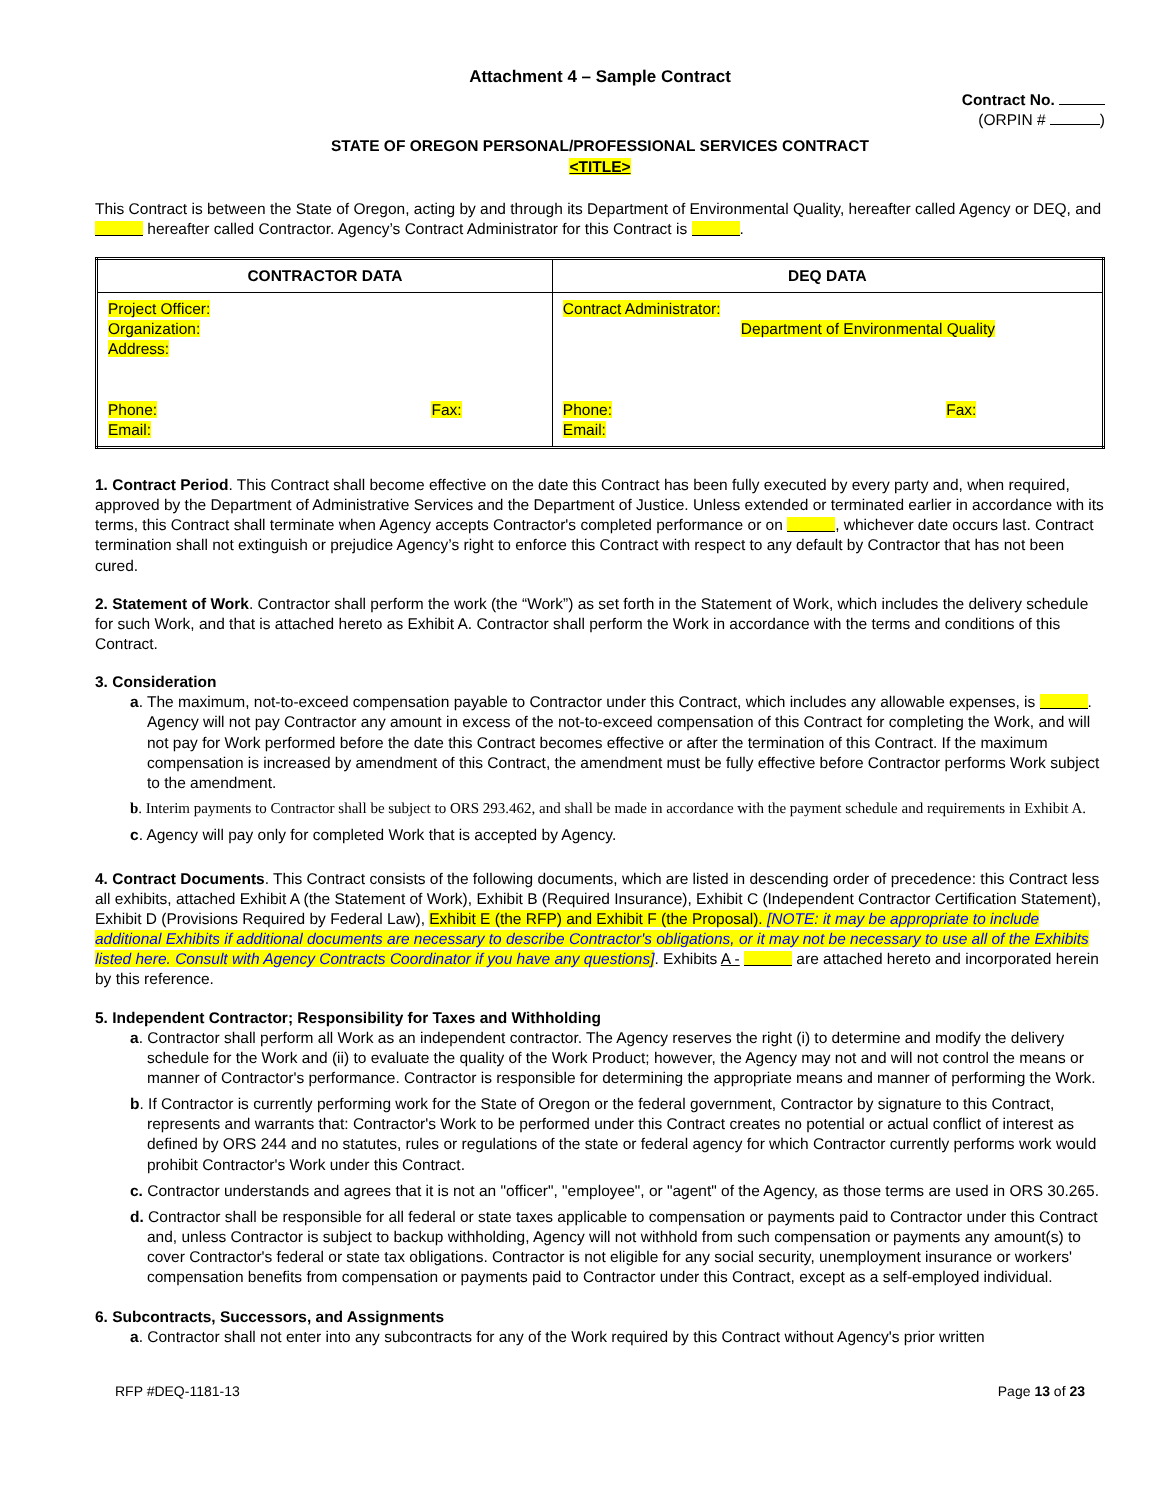Attachment 4 – Sample Contract
Contract No.
(ORPIN # )
STATE OF OREGON PERSONAL/PROFESSIONAL SERVICES CONTRACT
<TITLE>
This Contract is between the State of Oregon, acting by and through its Department of Environmental Quality, hereafter called Agency or DEQ, and hereafter called Contractor. Agency’s Contract Administrator for this Contract is .
| CONTRACTOR DATA | DEQ DATA |
| --- | --- |
| Project Officer: Organization: Address: Phone: Fax: Email: | Contract Administrator: Department of Environmental Quality Phone: Fax: Email: |
1. Contract Period. This Contract shall become effective on the date this Contract has been fully executed by every party and, when required, approved by the Department of Administrative Services and the Department of Justice. Unless extended or terminated earlier in accordance with its terms, this Contract shall terminate when Agency accepts Contractor's completed performance or on , whichever date occurs last. Contract termination shall not extinguish or prejudice Agency’s right to enforce this Contract with respect to any default by Contractor that has not been cured.
2. Statement of Work. Contractor shall perform the work (the “Work”) as set forth in the Statement of Work, which includes the delivery schedule for such Work, and that is attached hereto as Exhibit A. Contractor shall perform the Work in accordance with the terms and conditions of this Contract.
3. Consideration
a. The maximum, not-to-exceed compensation payable to Contractor under this Contract, which includes any allowable expenses, is . Agency will not pay Contractor any amount in excess of the not-to-exceed compensation of this Contract for completing the Work, and will not pay for Work performed before the date this Contract becomes effective or after the termination of this Contract. If the maximum compensation is increased by amendment of this Contract, the amendment must be fully effective before Contractor performs Work subject to the amendment.
b. Interim payments to Contractor shall be subject to ORS 293.462, and shall be made in accordance with the payment schedule and requirements in Exhibit A.
c. Agency will pay only for completed Work that is accepted by Agency.
4. Contract Documents. This Contract consists of the following documents, which are listed in descending order of precedence: this Contract less all exhibits, attached Exhibit A (the Statement of Work), Exhibit B (Required Insurance), Exhibit C (Independent Contractor Certification Statement), Exhibit D (Provisions Required by Federal Law), Exhibit E (the RFP) and Exhibit F (the Proposal). [NOTE: it may be appropriate to include additional Exhibits if additional documents are necessary to describe Contractor's obligations, or it may not be necessary to use all of the Exhibits listed here. Consult with Agency Contracts Coordinator if you have any questions]. Exhibits A - are attached hereto and incorporated herein by this reference.
5. Independent Contractor; Responsibility for Taxes and Withholding
a. Contractor shall perform all Work as an independent contractor. The Agency reserves the right (i) to determine and modify the delivery schedule for the Work and (ii) to evaluate the quality of the Work Product; however, the Agency may not and will not control the means or manner of Contractor's performance. Contractor is responsible for determining the appropriate means and manner of performing the Work.
b. If Contractor is currently performing work for the State of Oregon or the federal government, Contractor by signature to this Contract, represents and warrants that: Contractor's Work to be performed under this Contract creates no potential or actual conflict of interest as defined by ORS 244 and no statutes, rules or regulations of the state or federal agency for which Contractor currently performs work would prohibit Contractor's Work under this Contract.
c. Contractor understands and agrees that it is not an "officer", "employee", or "agent" of the Agency, as those terms are used in ORS 30.265.
d. Contractor shall be responsible for all federal or state taxes applicable to compensation or payments paid to Contractor under this Contract and, unless Contractor is subject to backup withholding, Agency will not withhold from such compensation or payments any amount(s) to cover Contractor's federal or state tax obligations. Contractor is not eligible for any social security, unemployment insurance or workers' compensation benefits from compensation or payments paid to Contractor under this Contract, except as a self-employed individual.
6. Subcontracts, Successors, and Assignments
a. Contractor shall not enter into any subcontracts for any of the Work required by this Contract without Agency's prior written
RFP #DEQ-1181-13 Page 13 of 23